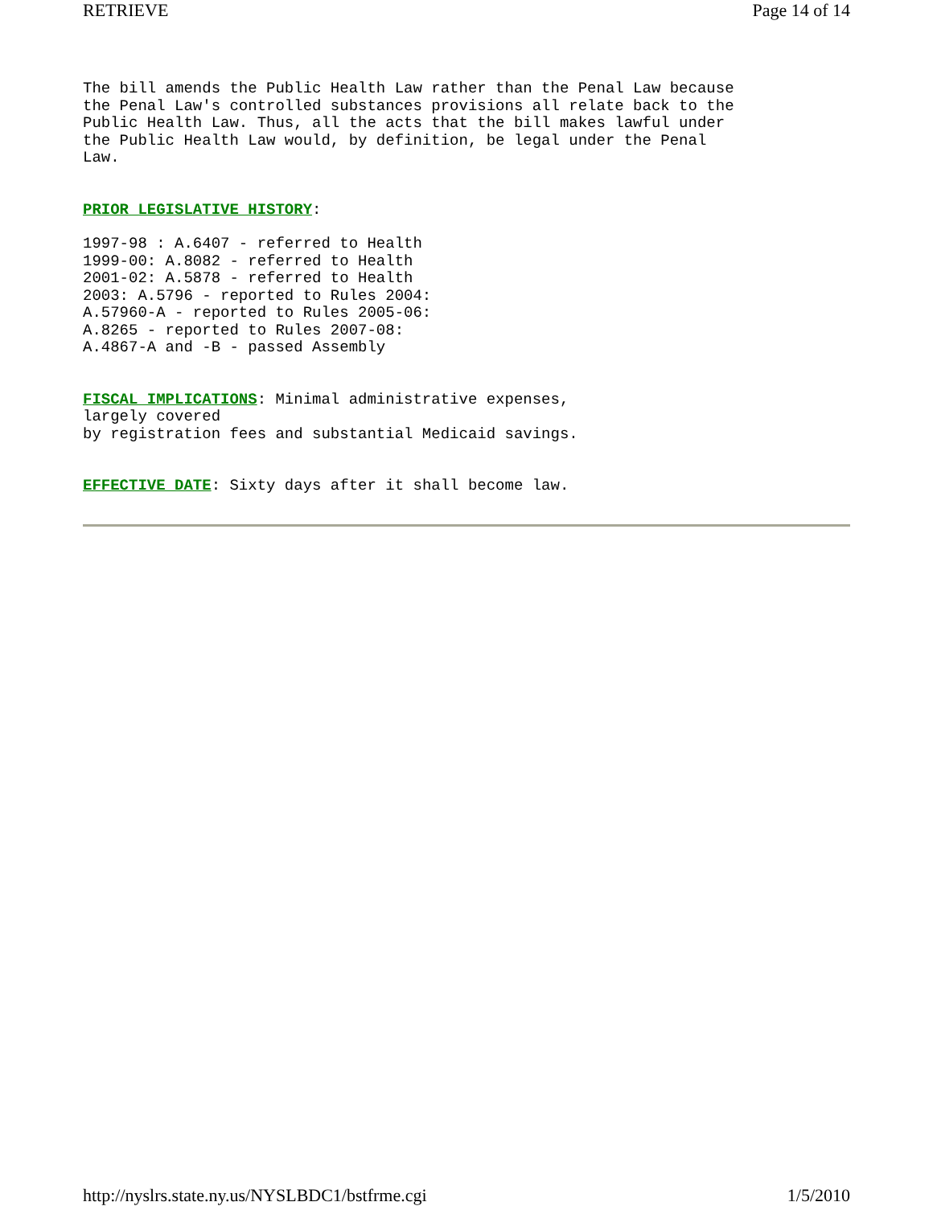RETRIEVE Page 14 of 14
The bill amends the Public Health Law rather than the Penal Law because
the Penal Law's controlled substances provisions all relate back to the
Public Health Law. Thus, all the acts that the bill makes lawful under
the Public Health Law would, by definition, be legal under the Penal
Law.
PRIOR LEGISLATIVE HISTORY:
1997-98 : A.6407 - referred to Health
1999-00: A.8082 - referred to Health
2001-02: A.5878 - referred to Health
2003: A.5796 - reported to Rules 2004:
A.57960-A - reported to Rules 2005-06:
A.8265 - reported to Rules 2007-08:
A.4867-A and -B - passed Assembly
FISCAL IMPLICATIONS: Minimal administrative expenses,
largely covered
by registration fees and substantial Medicaid savings.
EFFECTIVE DATE: Sixty days after it shall become law.
http://nyslrs.state.ny.us/NYSLBDC1/bstfrme.cgi 1/5/2010